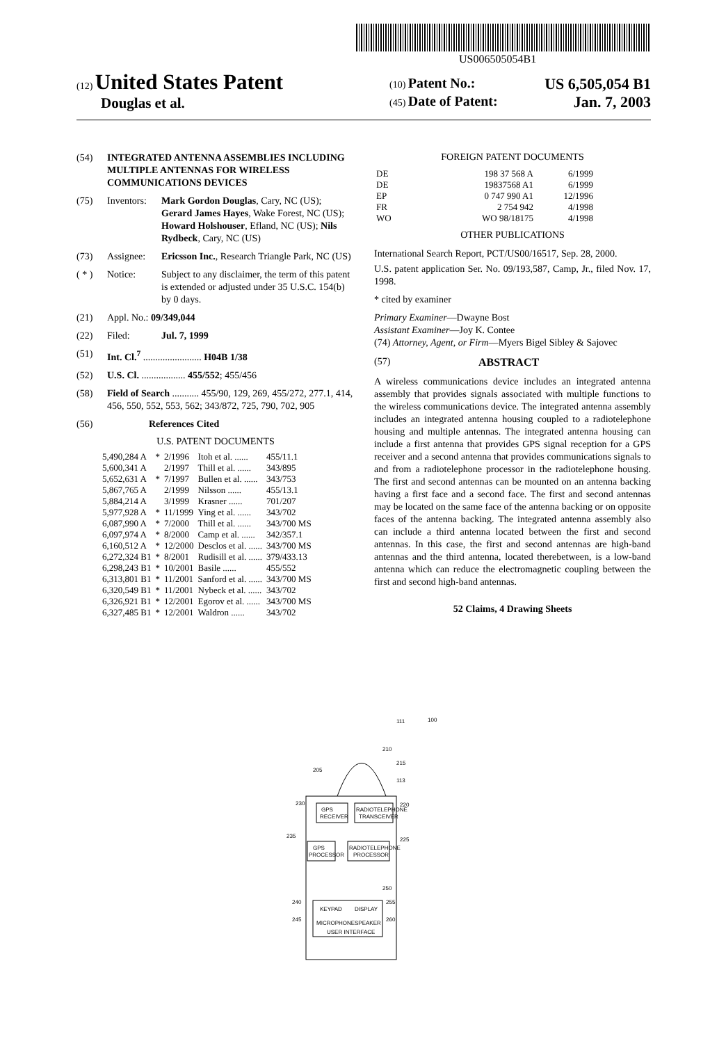US006505054B1
(12) United States Patent
Douglas et al.
(10) Patent No.: US 6,505,054 B1
(45) Date of Patent: Jan. 7, 2003
(54) INTEGRATED ANTENNA ASSEMBLIES INCLUDING MULTIPLE ANTENNAS FOR WIRELESS COMMUNICATIONS DEVICES
(75) Inventors: Mark Gordon Douglas, Cary, NC (US); Gerard James Hayes, Wake Forest, NC (US); Howard Holshouser, Efland, NC (US); Nils Rydbeck, Cary, NC (US)
(73) Assignee: Ericsson Inc., Research Triangle Park, NC (US)
( * ) Notice: Subject to any disclaimer, the term of this patent is extended or adjusted under 35 U.S.C. 154(b) by 0 days.
(21) Appl. No.: 09/349,044
(22) Filed: Jul. 7, 1999
(51) Int. Cl.<sup>7</sup> ........................ H04B 1/38
(52) U.S. Cl. .................. 455/552; 455/456
(58) Field of Search ........... 455/90, 129, 269, 455/272, 277.1, 414, 456, 550, 552, 553, 562; 343/872, 725, 790, 702, 905
(56) References Cited
U.S. PATENT DOCUMENTS
| 5,490,284 A | * | 2/1996 | Itoh et al. ...... | 455/11.1 |
| 5,600,341 A | | 2/1997 | Thill et al. ...... | 343/895 |
| 5,652,631 A | * | 7/1997 | Bullen et al. ...... | 343/753 |
| 5,867,765 A | | 2/1999 | Nilsson ...... | 455/13.1 |
| 5,884,214 A | | 3/1999 | Krasner ...... | 701/207 |
| 5,977,928 A | * | 11/1999 | Ying et al. ...... | 343/702 |
| 6,087,990 A | * | 7/2000 | Thill et al. ...... | 343/700 MS |
| 6,097,974 A | * | 8/2000 | Camp et al. ...... | 342/357.1 |
| 6,160,512 A | * | 12/2000 | Desclos et al. ...... | 343/700 MS |
| 6,272,324 B1 | * | 8/2001 | Rudisill et al. ...... | 379/433.13 |
| 6,298,243 B1 | * | 10/2001 | Basile ...... | 455/552 |
| 6,313,801 B1 | * | 11/2001 | Sanford et al. ...... | 343/700 MS |
| 6,320,549 B1 | * | 11/2001 | Nybeck et al. ...... | 343/702 |
| 6,326,921 B1 | * | 12/2001 | Egorov et al. ...... | 343/700 MS |
| 6,327,485 B1 | * | 12/2001 | Waldron ...... | 343/702 |
FOREIGN PATENT DOCUMENTS
| DE | 198 37 568 A | 6/1999 |
| DE | 19837568 A1 | 6/1999 |
| EP | 0 747 990 A1 | 12/1996 |
| FR | 2 754 942 | 4/1998 |
| WO | WO 98/18175 | 4/1998 |
OTHER PUBLICATIONS
International Search Report, PCT/US00/16517, Sep. 28, 2000.
U.S. patent application Ser. No. 09/193,587, Camp, Jr., filed Nov. 17, 1998.
* cited by examiner
Primary Examiner—Dwayne Bost
Assistant Examiner—Joy K. Contee
(74) Attorney, Agent, or Firm—Myers Bigel Sibley & Sajovec
(57) ABSTRACT
A wireless communications device includes an integrated antenna assembly that provides signals associated with multiple functions to the wireless communications device. The integrated antenna assembly includes an integrated antenna housing coupled to a radiotelephone housing and multiple antennas. The integrated antenna housing can include a first antenna that provides GPS signal reception for a GPS receiver and a second antenna that provides communications signals to and from a radiotelephone processor in the radiotelephone housing. The first and second antennas can be mounted on an antenna backing having a first face and a second face. The first and second antennas may be located on the same face of the antenna backing or on opposite faces of the antenna backing. The integrated antenna assembly also can include a third antenna located between the first and second antennas. In this case, the first and second antennas are high-band antennas and the third antenna, located therebetween, is a low-band antenna which can reduce the electromagnetic coupling between the first and second high-band antennas.
52 Claims, 4 Drawing Sheets
GPS
RECEIVER
RADIOTELEPHONE
TRANSCEIVER
GPS
PROCESSOR
RADIOTELEPHONE
PROCESSOR
KEYPAD
DISPLAY
MICROPHONE
SPEAKER
USER INTERFACE
111
100
235
220
225
240
245
250
255
260
205
210
215
113
230